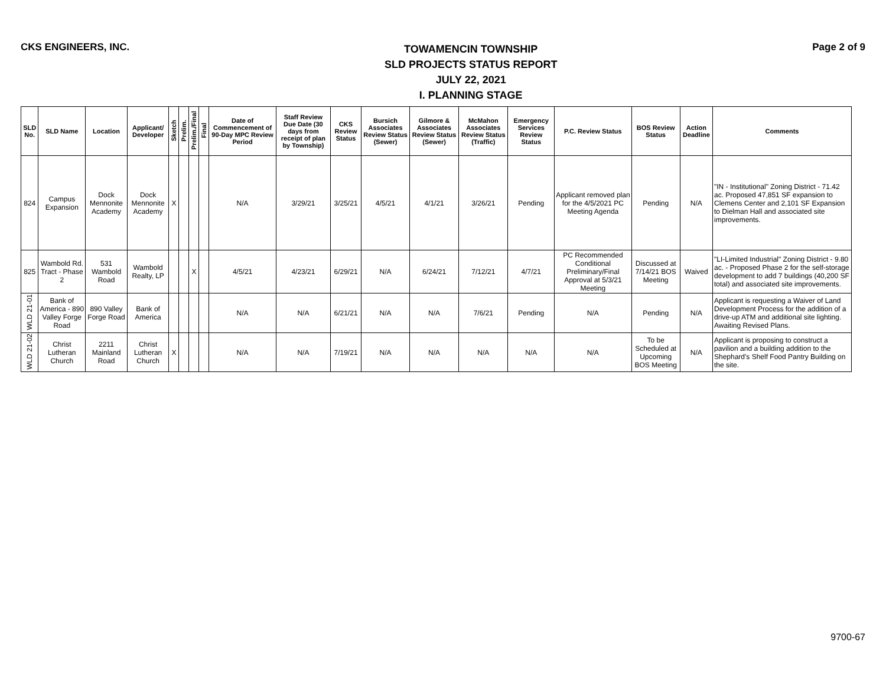CKS ENGINEERS, INC. TOWAMENCIN TOWNSHIP
SLD PROJECTS STATUS REPORT
JULY 22, 2021
I. PLANNING STAGE Page 2 of 9
| SLD No. | SLD Name | Location | Applicant/ Developer | Sketch | Prelim. | Prelim./Final | Final | Date of Commencement of 90-Day MPC Review Period | Staff Review Due Date (30 days from receipt of plan by Township) | CKS Review Status | Bursich Associates Review Status (Sewer) | Gilmore & Associates Review Status (Sewer) | McMahon Associates Review Status (Traffic) | Emergency Services Review Status | P.C. Review Status | BOS Review Status | Action Deadline | Comments |
| --- | --- | --- | --- | --- | --- | --- | --- | --- | --- | --- | --- | --- | --- | --- | --- | --- | --- | --- |
| 824 | Campus Expansion | Dock Mennonite Academy | Dock Mennonite Academy | X | | | | N/A | 3/29/21 | 3/25/21 | 4/5/21 | 4/1/21 | 3/26/21 | Pending | Applicant removed plan for the 4/5/2021 PC Meeting Agenda | Pending | N/A | "IN - Institutional" Zoning District - 71.42 ac. Proposed 47,851 SF expansion to Clemens Center and 2,101 SF Expansion to Dielman Hall and associated site improvements. |
| 825 | Wambold Rd. Tract - Phase 2 | 531 Wambold Road | Wambold Realty, LP | | | X | | 4/5/21 | 4/23/21 | 6/29/21 | N/A | 6/24/21 | 7/12/21 | 4/7/21 | PC Recommended Conditional Preliminary/Final Approval at 5/3/21 Meeting | Discussed at 7/14/21 BOS Meeting | Waived | "LI-Limited Industrial" Zoning District - 9.80 ac. - Proposed Phase 2 for the self-storage development to add 7 buildings (40,200 SF total) and associated site improvements. |
| WLD 21-01 | Bank of America - 890 Valley Forge Road | 890 Valley Forge Road | Bank of America | | | | | N/A | N/A | 6/21/21 | N/A | N/A | 7/6/21 | Pending | N/A | Pending | N/A | Applicant is requesting a Waiver of Land Development Process for the addition of a drive-up ATM and additional site lighting. Awaiting Revised Plans. |
| WLD 21-02 | Christ Lutheran Church | 2211 Mainland Road | Christ Lutheran Church | X | | | | N/A | N/A | 7/19/21 | N/A | N/A | N/A | N/A | N/A | To be Scheduled at Upcoming BOS Meeting | N/A | Applicant is proposing to construct a pavilion and a building addition to the Shephard's Shelf Food Pantry Building on the site. |
9700-67